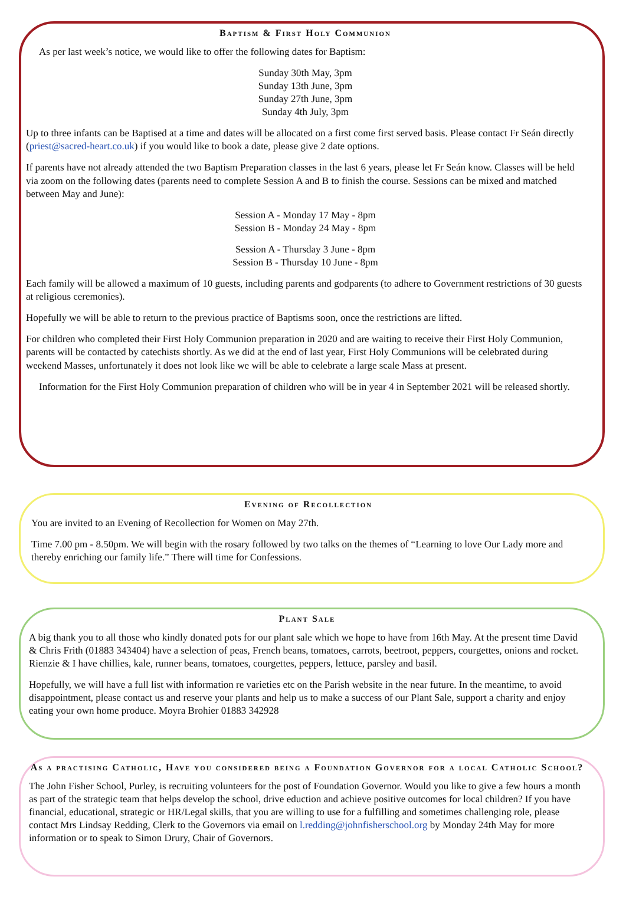Baptism & First Holy Communion
As per last week’s notice, we would like to offer the following dates for Baptism:
Sunday 30th May, 3pm
Sunday 13th June, 3pm
Sunday 27th June, 3pm
Sunday 4th July, 3pm
Up to three infants can be Baptised at a time and dates will be allocated on a first come first served basis. Please contact Fr Seán directly (priest@sacred-heart.co.uk) if you would like to book a date, please give 2 date options.
If parents have not already attended the two Baptism Preparation classes in the last 6 years, please let Fr Seán know. Classes will be held via zoom on the following dates (parents need to complete Session A and B to finish the course. Sessions can be mixed and matched between May and June):
Session A - Monday 17 May - 8pm
Session B - Monday 24 May - 8pm
Session A - Thursday 3 June - 8pm
Session B - Thursday 10 June - 8pm
Each family will be allowed a maximum of 10 guests, including parents and godparents (to adhere to Government restrictions of 30 guests at religious ceremonies).
Hopefully we will be able to return to the previous practice of Baptisms soon, once the restrictions are lifted.
For children who completed their First Holy Communion preparation in 2020 and are waiting to receive their First Holy Communion, parents will be contacted by catechists shortly. As we did at the end of last year, First Holy Communions will be celebrated during weekend Masses, unfortunately it does not look like we will be able to celebrate a large scale Mass at present.
Information for the First Holy Communion preparation of children who will be in year 4 in September 2021 will be released shortly.
Evening of Recollection
You are invited to an Evening of Recollection for Women on May 27th.
Time 7.00 pm - 8.50pm. We will begin with the rosary followed by two talks on the themes of “Learning to love Our Lady more and thereby enriching our family life.” There will time for Confessions.
Plant Sale
A big thank you to all those who kindly donated pots for our plant sale which we hope to have from 16th May. At the present time David & Chris Frith (01883 343404) have a selection of peas, French beans, tomatoes, carrots, beetroot, peppers, courgettes, onions and rocket. Rienzie & I have chillies, kale, runner beans, tomatoes, courgettes, peppers, lettuce, parsley and basil.
Hopefully, we will have a full list with information re varieties etc on the Parish website in the near future. In the meantime, to avoid disappointment, please contact us and reserve your plants and help us to make a success of our Plant Sale, support a charity and enjoy eating your own home produce. Moyra Brohier 01883 342928
As a practising Catholic, Have you considered being a Foundation Governor for a local Catholic School?
The John Fisher School, Purley, is recruiting volunteers for the post of Foundation Governor. Would you like to give a few hours a month as part of the strategic team that helps develop the school, drive eduction and achieve positive outcomes for local children? If you have financial, educational, strategic or HR/Legal skills, that you are willing to use for a fulfilling and sometimes challenging role, please contact Mrs Lindsay Redding, Clerk to the Governors via email on l.redding@johnfisherschool.org by Monday 24th May for more information or to speak to Simon Drury, Chair of Governors.